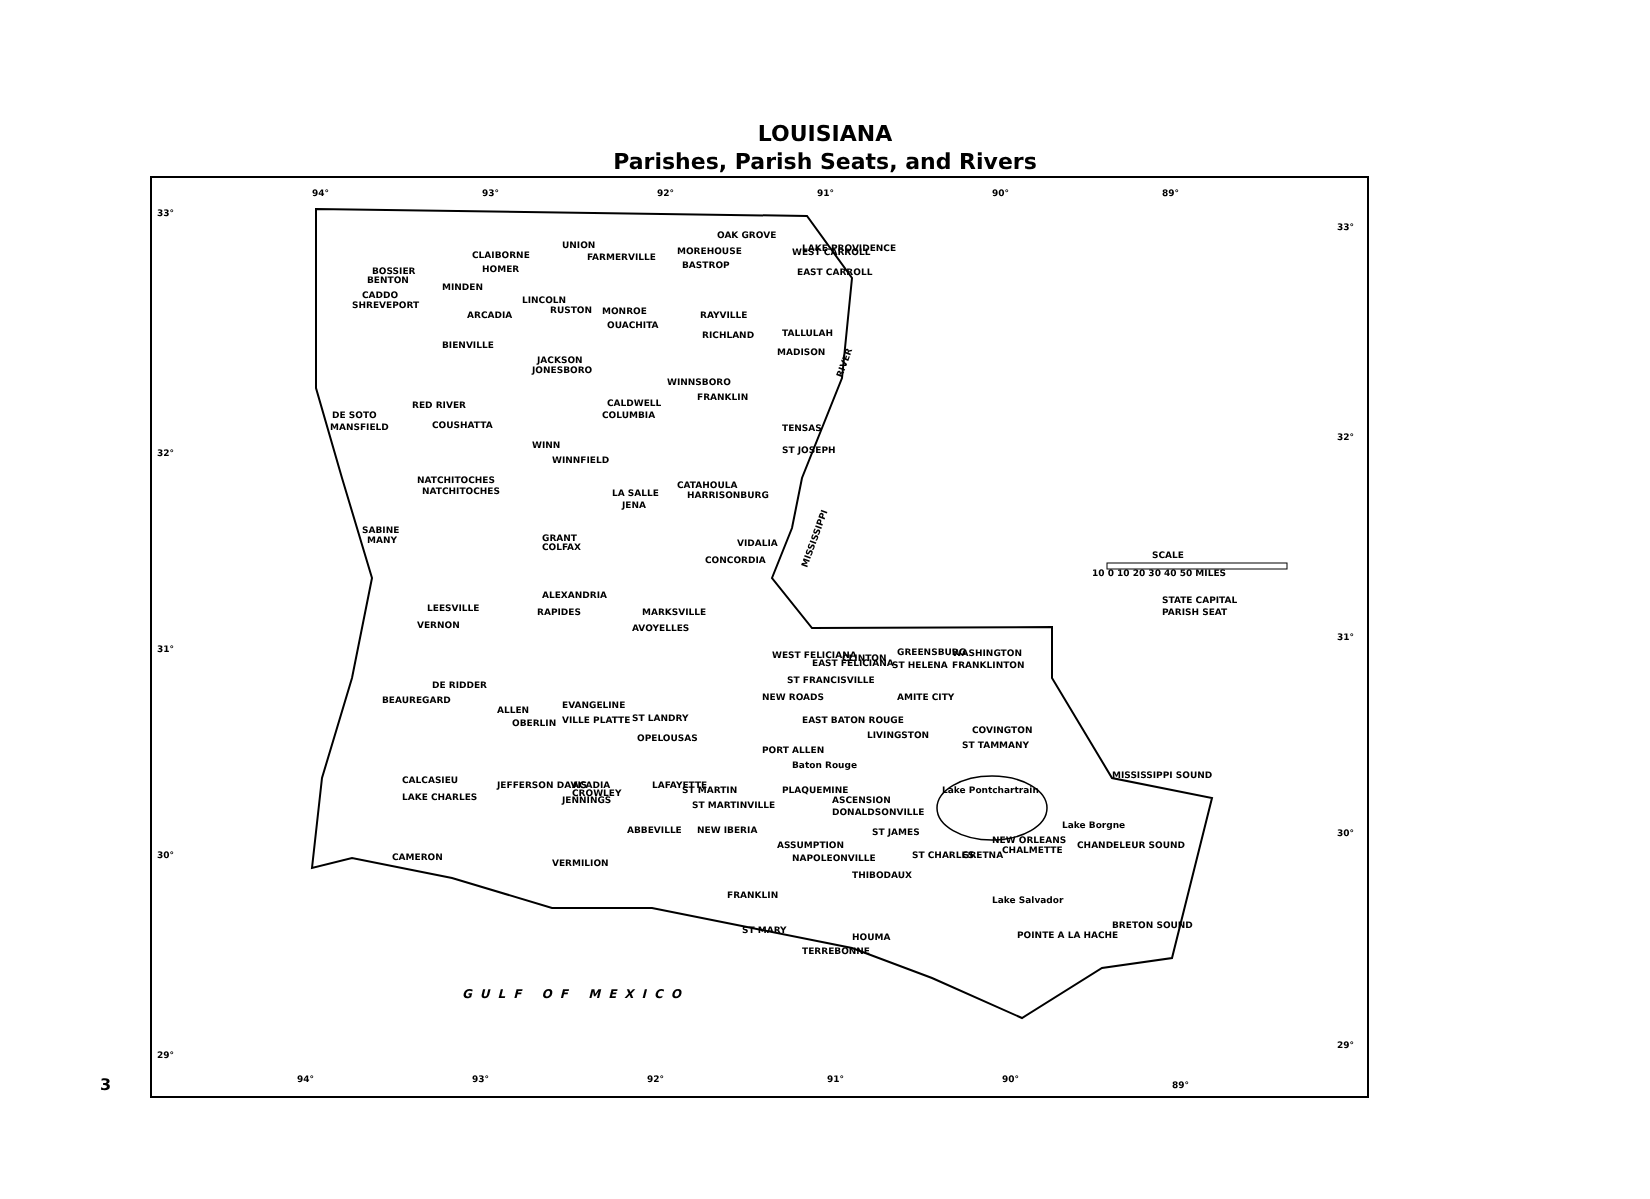LOUISIANA
Parishes, Parish Seats, and Rivers
94°
93°
92°
91°
90°
89°
33°
32°
31°
30°
29°
33°
32°
31°
30°
29°
94°
93°
92°
91°
90°
89°
CADDO
SHREVEPORT
BOSSIER
BENTON
CLAIBORNE
HOMER
MINDEN
LINCOLN
RUSTON
ARCADIA
UNION
FARMERVILLE
MOREHOUSE
BASTROP
OAK GROVE
WEST CARROLL
EAST CARROLL
LAKE PROVIDENCE
OUACHITA
MONROE
RICHLAND
RAYVILLE
TALLULAH
MADISON
BIENVILLE
JACKSON
JONESBORO
WINNSBORO
FRANKLIN
CALDWELL
COLUMBIA
TENSAS
ST JOSEPH
DE SOTO
MANSFIELD
RED RIVER
COUSHATTA
WINN
WINNFIELD
NATCHITOCHES
NATCHITOCHES
LA SALLE
JENA
CATAHOULA
HARRISONBURG
SABINE
MANY
GRANT
COLFAX
VIDALIA
CONCORDIA
ALEXANDRIA
RAPIDES
MARKSVILLE
AVOYELLES
LEESVILLE
VERNON
DE RIDDER
BEAUREGARD
ALLEN
OBERLIN
EVANGELINE
VILLE PLATTE
ST LANDRY
OPELOUSAS
WEST FELICIANA
ST FRANCISVILLE
EAST FELICIANA
CLINTON
ST HELENA
GREENSBURG
WASHINGTON
FRANKLINTON
NEW ROADS
EAST BATON ROUGE
AMITE CITY
LIVINGSTON
COVINGTON
ST TAMMANY
PORT ALLEN
Baton Rouge
CALCASIEU
LAKE CHARLES
JEFFERSON DAVIS
JENNINGS
ACADIA
CROWLEY
LAFAYETTE
ST MARTIN
ST MARTINVILLE
PLAQUEMINE
ASCENSION
DONALDSONVILLE
Lake Pontchartrain
ABBEVILLE
NEW IBERIA
ASSUMPTION
NAPOLEONVILLE
ST JAMES
ST CHARLES
GRETNA
NEW ORLEANS
CHALMETTE
CAMERON
VERMILION
FRANKLIN
ST MARY
THIBODAUX
HOUMA
TERREBONNE
POINTE A LA HACHE
CHANDELEUR SOUND
BRETON SOUND
MISSISSIPPI SOUND
Lake Borgne
Lake Salvador
SCALE
10 0 10 20 30 40 50 MILES
STATE CAPITAL
PARISH SEAT
GULF OF MEXICO
MISSISSIPPI
RIVER
3